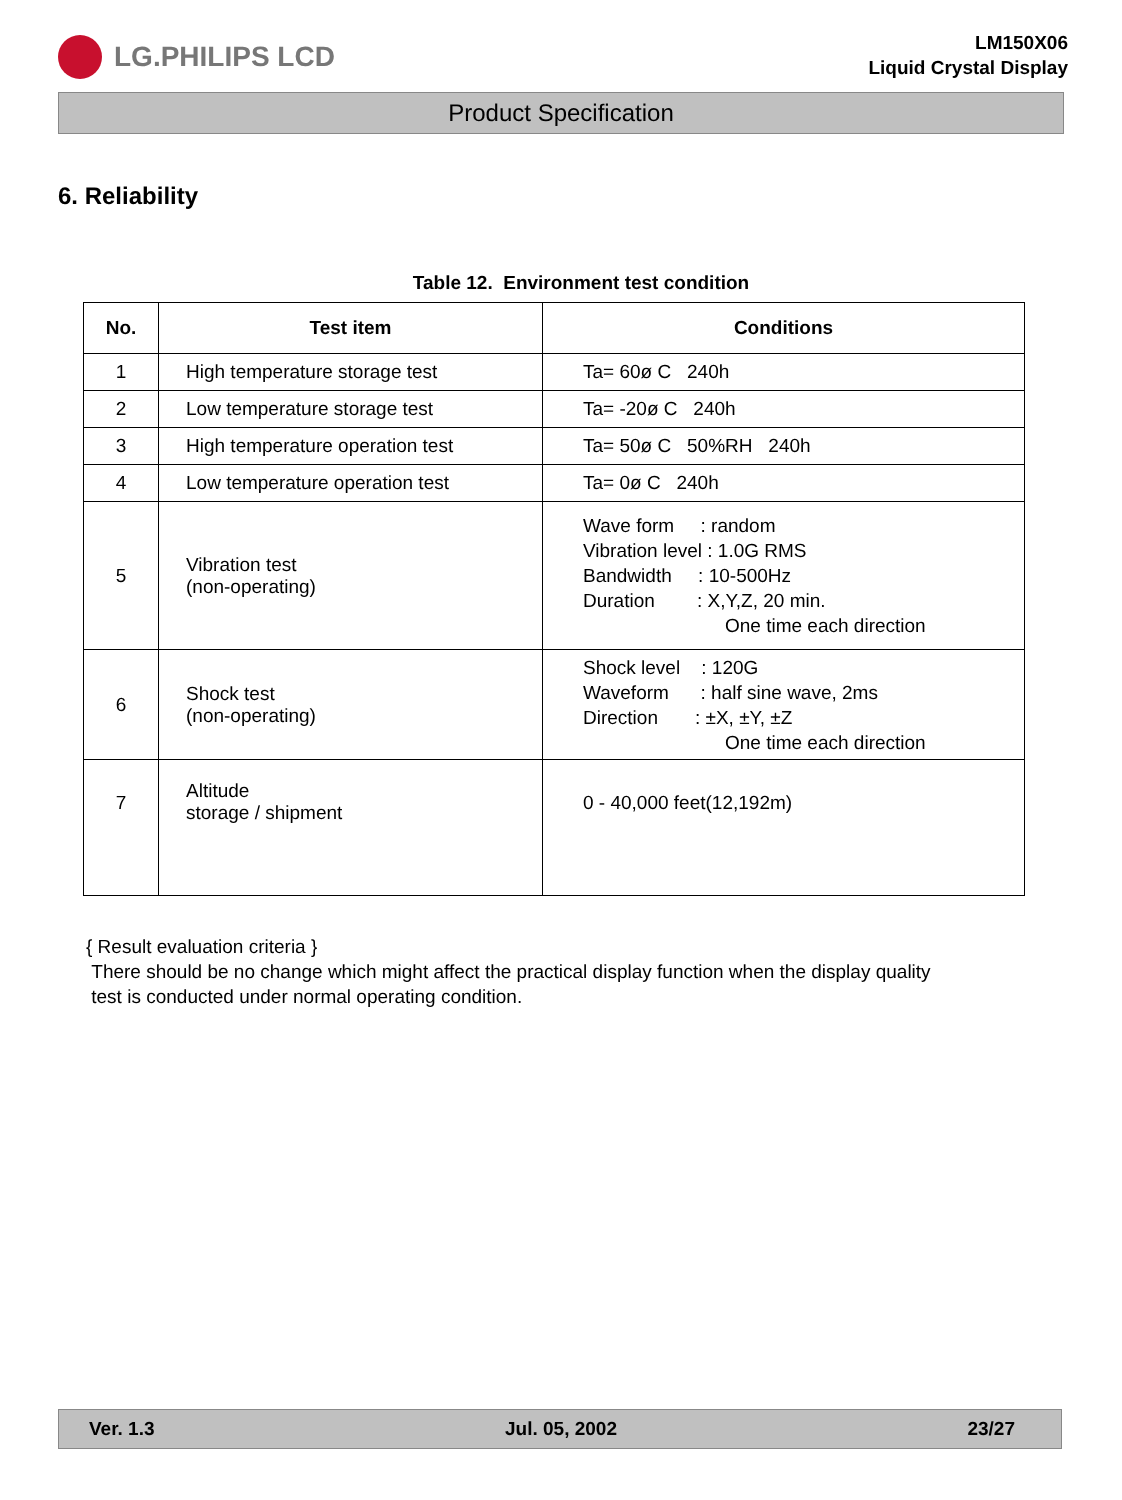LG.PHILIPS LCD
LM150X06
Liquid Crystal Display
Product Specification
6. Reliability
Table 12. Environment test condition
| No. | Test item | Conditions |
| --- | --- | --- |
| 1 | High temperature storage test | Ta= 60ø C 240h |
| 2 | Low temperature storage test | Ta= -20ø C 240h |
| 3 | High temperature operation test | Ta= 50ø C 50%RH 240h |
| 4 | Low temperature operation test | Ta= 0ø C 240h |
| 5 | Vibration test (non-operating) | Wave form : random Vibration level : 1.0G RMS Bandwidth : 10-500Hz Duration : X,Y,Z, 20 min. One time each direction |
| 6 | Shock test (non-operating) | Shock level : 120G Waveform : half sine wave, 2ms Direction : ±X, ±Y, ±Z One time each direction |
| 7 | Altitude storage / shipment | 0 - 40,000 feet(12,192m) |
{ Result evaluation criteria }
There should be no change which might affect the practical display function when the display quality
test is conducted under normal operating condition.
Ver. 1.3 Jul. 05, 2002 23/27